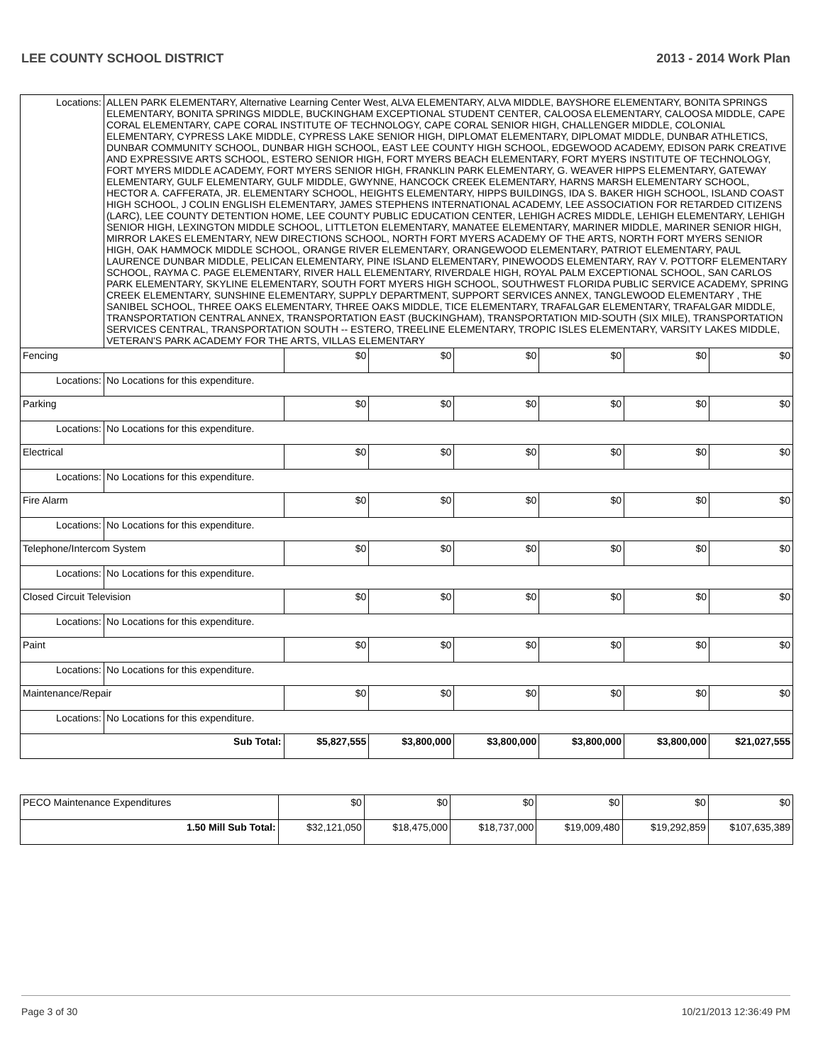LEE COUNTY SCHOOL DISTRICT 2013 - 2014 Work Plan
| Locations: | ALLEN PARK ELEMENTARY, Alternative Learning Center West, ALVA ELEMENTARY, ALVA MIDDLE, BAYSHORE ELEMENTARY, BONITA SPRINGS ELEMENTARY, BONITA SPRINGS MIDDLE, BUCKINGHAM EXCEPTIONAL STUDENT CENTER, CALOOSA ELEMENTARY, CALOOSA MIDDLE, CAPE CORAL ELEMENTARY, CAPE CORAL INSTITUTE OF TECHNOLOGY, CAPE CORAL SENIOR HIGH, CHALLENGER MIDDLE, COLONIAL ELEMENTARY, CYPRESS LAKE MIDDLE, CYPRESS LAKE SENIOR HIGH, DIPLOMAT ELEMENTARY, DIPLOMAT MIDDLE, DUNBAR ATHLETICS, DUNBAR COMMUNITY SCHOOL, DUNBAR HIGH SCHOOL, EAST LEE COUNTY HIGH SCHOOL, EDGEWOOD ACADEMY, EDISON PARK CREATIVE AND EXPRESSIVE ARTS SCHOOL, ESTERO SENIOR HIGH, FORT MYERS BEACH ELEMENTARY, FORT MYERS INSTITUTE OF TECHNOLOGY, FORT MYERS MIDDLE ACADEMY, FORT MYERS SENIOR HIGH, FRANKLIN PARK ELEMENTARY, G. WEAVER HIPPS ELEMENTARY, GATEWAY ELEMENTARY, GULF ELEMENTARY, GULF MIDDLE, GWYNNE, HANCOCK CREEK ELEMENTARY, HARNS MARSH ELEMENTARY SCHOOL, HECTOR A. CAFFERATA, JR. ELEMENTARY SCHOOL, HEIGHTS ELEMENTARY, HIPPS BUILDINGS, IDA S. BAKER HIGH SCHOOL, ISLAND COAST HIGH SCHOOL, J COLIN ENGLISH ELEMENTARY, JAMES STEPHENS INTERNATIONAL ACADEMY, LEE ASSOCIATION FOR RETARDED CITIZENS (LARC), LEE COUNTY DETENTION HOME, LEE COUNTY PUBLIC EDUCATION CENTER, LEHIGH ACRES MIDDLE, LEHIGH ELEMENTARY, LEHIGH SENIOR HIGH, LEXINGTON MIDDLE SCHOOL, LITTLETON ELEMENTARY, MANATEE ELEMENTARY, MARINER MIDDLE, MARINER SENIOR HIGH, MIRROR LAKES ELEMENTARY, NEW DIRECTIONS SCHOOL, NORTH FORT MYERS ACADEMY OF THE ARTS, NORTH FORT MYERS SENIOR HIGH, OAK HAMMOCK MIDDLE SCHOOL, ORANGE RIVER ELEMENTARY, ORANGEWOOD ELEMENTARY, PATRIOT ELEMENTARY, PAUL LAURENCE DUNBAR MIDDLE, PELICAN ELEMENTARY, PINE ISLAND ELEMENTARY, PINEWOODS ELEMENTARY, RAY V. POTTORF ELEMENTARY SCHOOL, RAYMA C. PAGE ELEMENTARY, RIVER HALL ELEMENTARY, RIVERDALE HIGH, ROYAL PALM EXCEPTIONAL SCHOOL, SAN CARLOS PARK ELEMENTARY, SKYLINE ELEMENTARY, SOUTH FORT MYERS HIGH SCHOOL, SOUTHWEST FLORIDA PUBLIC SERVICE ACADEMY, SPRING CREEK ELEMENTARY, SUNSHINE ELEMENTARY, SUPPLY DEPARTMENT, SUPPORT SERVICES ANNEX, TANGLEWOOD ELEMENTARY , THE SANIBEL SCHOOL, THREE OAKS ELEMENTARY, THREE OAKS MIDDLE, TICE ELEMENTARY, TRAFALGAR ELEMENTARY, TRAFALGAR MIDDLE, TRANSPORTATION CENTRAL ANNEX, TRANSPORTATION EAST (BUCKINGHAM), TRANSPORTATION MID-SOUTH (SIX MILE), TRANSPORTATION SERVICES CENTRAL, TRANSPORTATION SOUTH -- ESTERO, TREELINE ELEMENTARY, TROPIC ISLES ELEMENTARY, VARSITY LAKES MIDDLE, VETERAN'S PARK ACADEMY FOR THE ARTS, VILLAS ELEMENTARY | | | | | | |
| Fencing | | $0 | $0 | $0 | $0 | $0 | $0 |
| Locations: | No Locations for this expenditure. | | | | | | |
| Parking | | $0 | $0 | $0 | $0 | $0 | $0 |
| Locations: | No Locations for this expenditure. | | | | | | |
| Electrical | | $0 | $0 | $0 | $0 | $0 | $0 |
| Locations: | No Locations for this expenditure. | | | | | | |
| Fire Alarm | | $0 | $0 | $0 | $0 | $0 | $0 |
| Locations: | No Locations for this expenditure. | | | | | | |
| Telephone/Intercom System | | $0 | $0 | $0 | $0 | $0 | $0 |
| Locations: | No Locations for this expenditure. | | | | | | |
| Closed Circuit Television | | $0 | $0 | $0 | $0 | $0 | $0 |
| Locations: | No Locations for this expenditure. | | | | | | |
| Paint | | $0 | $0 | $0 | $0 | $0 | $0 |
| Locations: | No Locations for this expenditure. | | | | | | |
| Maintenance/Repair | | $0 | $0 | $0 | $0 | $0 | $0 |
| Locations: | No Locations for this expenditure. | | | | | | |
| Sub Total: | | $5,827,555 | $3,800,000 | $3,800,000 | $3,800,000 | $3,800,000 | $21,027,555 |
| PECO Maintenance Expenditures | $0 | $0 | $0 | $0 | $0 | $0 |
| 1.50 Mill Sub Total: | $32,121,050 | $18,475,000 | $18,737,000 | $19,009,480 | $19,292,859 | $107,635,389 |
Page 3 of 30 10/21/2013 12:36:49 PM